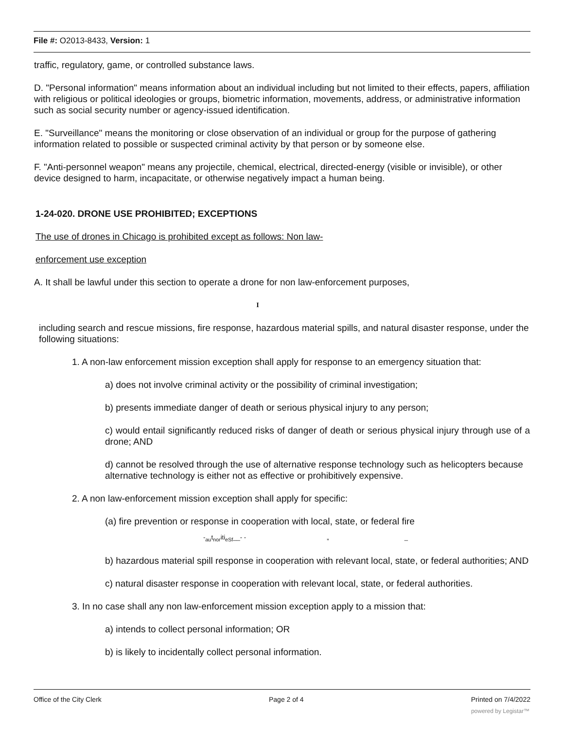File #: O2013-8433, Version: 1
traffic, regulatory, game, or controlled substance laws.
D. "Personal information" means information about an individual including but not limited to their effects, papers, affiliation with religious or political ideologies or groups, biometric information, movements, address, or administrative information such as social security number or agency-issued identification.
E. "Surveillance" means the monitoring or close observation of an individual or group for the purpose of gathering information related to possible or suspected criminal activity by that person or by someone else.
F. "Anti-personnel weapon" means any projectile, chemical, electrical, directed-energy (visible or invisible), or other device designed to harm, incapacitate, or otherwise negatively impact a human being.
1-24-020. DRONE USE PROHIBITED; EXCEPTIONS
The use of drones in Chicago is prohibited except as follows: Non law-
enforcement use exception
A. It shall be lawful under this section to operate a drone for non law-enforcement purposes,
I
including search and rescue missions, fire response, hazardous material spills, and natural disaster response, under the following situations:
1. A non-law enforcement mission exception shall apply for response to an emergency situation that:
a) does not involve criminal activity or the possibility of criminal investigation;
b) presents immediate danger of death or serious physical injury to any person;
c) would entail significantly reduced risks of danger of death or serious physical injury through use of a drone; AND
d) cannot be resolved through the use of alternative response technology such as helicopters because alternative technology is either not as effective or prohibitively expensive.
2. A non law-enforcement mission exception shall apply for specific:
(a) fire prevention or response in cooperation with local, state, or federal fire
-<sub>au</sub>t<sub>nor</sub>iti<sub>eSf</sub>__- - „ _
b) hazardous material spill response in cooperation with relevant local, state, or federal authorities; AND
c) natural disaster response in cooperation with relevant local, state, or federal authorities.
3. In no case shall any non law-enforcement mission exception apply to a mission that:
a) intends to collect personal information; OR
b) is likely to incidentally collect personal information.
Office of the City Clerk Page 2 of 4 Printed on 7/4/2022
powered by Legistar™